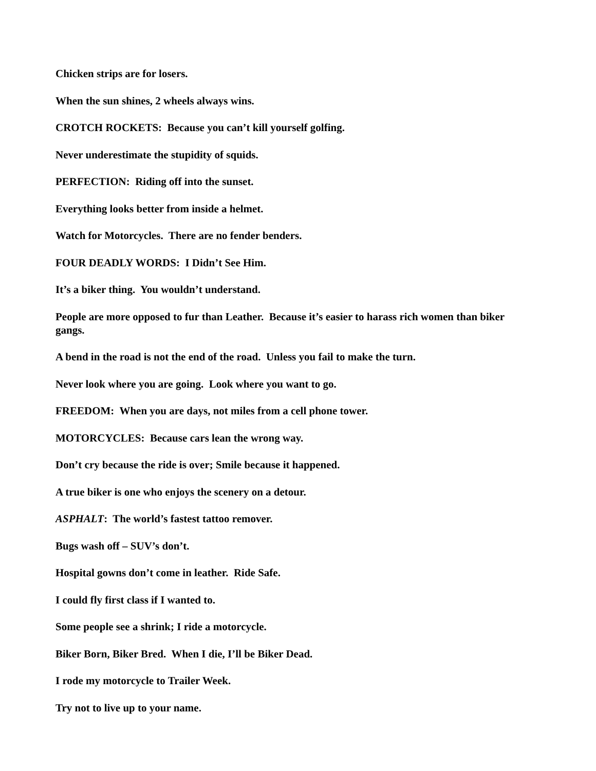Chicken strips are for losers.
When the sun shines, 2 wheels always wins.
CROTCH ROCKETS: Because you can’t kill yourself golfing.
Never underestimate the stupidity of squids.
PERFECTION: Riding off into the sunset.
Everything looks better from inside a helmet.
Watch for Motorcycles. There are no fender benders.
FOUR DEADLY WORDS: I Didn’t See Him.
It’s a biker thing. You wouldn’t understand.
People are more opposed to fur than Leather. Because it’s easier to harass rich women than biker gangs.
A bend in the road is not the end of the road. Unless you fail to make the turn.
Never look where you are going. Look where you want to go.
FREEDOM: When you are days, not miles from a cell phone tower.
MOTORCYCLES: Because cars lean the wrong way.
Don’t cry because the ride is over; Smile because it happened.
A true biker is one who enjoys the scenery on a detour.
ASPHALT: The world’s fastest tattoo remover.
Bugs wash off – SUV’s don’t.
Hospital gowns don’t come in leather. Ride Safe.
I could fly first class if I wanted to.
Some people see a shrink; I ride a motorcycle.
Biker Born, Biker Bred. When I die, I’ll be Biker Dead.
I rode my motorcycle to Trailer Week.
Try not to live up to your name.